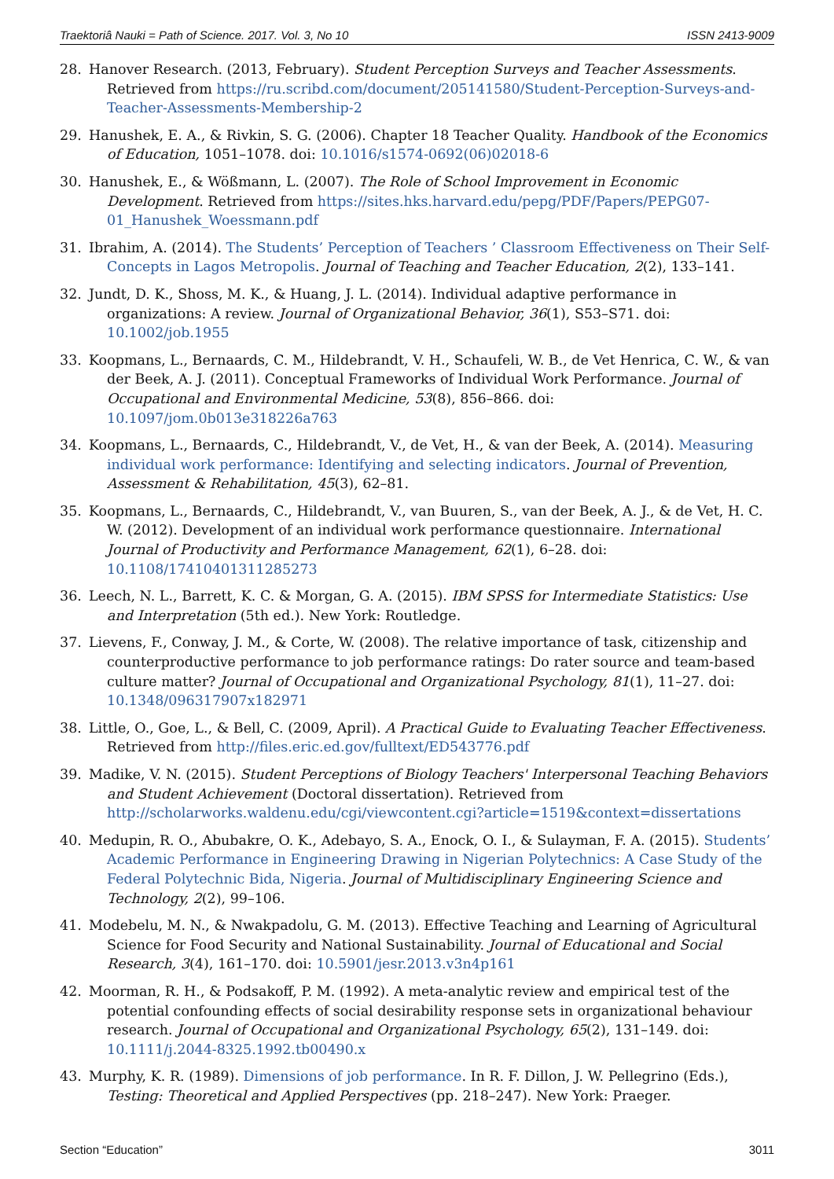Traektoriâ Nauki = Path of Science. 2017. Vol. 3, No 10 ISSN 2413-9009
28. Hanover Research. (2013, February). Student Perception Surveys and Teacher Assessments. Retrieved from https://ru.scribd.com/document/205141580/Student-Perception-Surveys-and-Teacher-Assessments-Membership-2
29. Hanushek, E. A., & Rivkin, S. G. (2006). Chapter 18 Teacher Quality. Handbook of the Economics of Education, 1051–1078. doi: 10.1016/s1574-0692(06)02018-6
30. Hanushek, E., & Wößmann, L. (2007). The Role of School Improvement in Economic Development. Retrieved from https://sites.hks.harvard.edu/pepg/PDF/Papers/PEPG07-01_Hanushek_Woessmann.pdf
31. Ibrahim, A. (2014). The Students’ Perception of Teachers ’ Classroom Effectiveness on Their Self-Concepts in Lagos Metropolis. Journal of Teaching and Teacher Education, 2(2), 133–141.
32. Jundt, D. K., Shoss, M. K., & Huang, J. L. (2014). Individual adaptive performance in organizations: A review. Journal of Organizational Behavior, 36(1), S53–S71. doi: 10.1002/job.1955
33. Koopmans, L., Bernaards, C. M., Hildebrandt, V. H., Schaufeli, W. B., de Vet Henrica, C. W., & van der Beek, A. J. (2011). Conceptual Frameworks of Individual Work Performance. Journal of Occupational and Environmental Medicine, 53(8), 856–866. doi: 10.1097/jom.0b013e318226a763
34. Koopmans, L., Bernaards, C., Hildebrandt, V., de Vet, H., & van der Beek, A. (2014). Measuring individual work performance: Identifying and selecting indicators. Journal of Prevention, Assessment & Rehabilitation, 45(3), 62–81.
35. Koopmans, L., Bernaards, C., Hildebrandt, V., van Buuren, S., van der Beek, A. J., & de Vet, H. C. W. (2012). Development of an individual work performance questionnaire. International Journal of Productivity and Performance Management, 62(1), 6–28. doi: 10.1108/17410401311285273
36. Leech, N. L., Barrett, K. C. & Morgan, G. A. (2015). IBM SPSS for Intermediate Statistics: Use and Interpretation (5th ed.). New York: Routledge.
37. Lievens, F., Conway, J. M., & Corte, W. (2008). The relative importance of task, citizenship and counterproductive performance to job performance ratings: Do rater source and team-based culture matter? Journal of Occupational and Organizational Psychology, 81(1), 11–27. doi: 10.1348/096317907x182971
38. Little, O., Goe, L., & Bell, C. (2009, April). A Practical Guide to Evaluating Teacher Effectiveness. Retrieved from http://files.eric.ed.gov/fulltext/ED543776.pdf
39. Madike, V. N. (2015). Student Perceptions of Biology Teachers' Interpersonal Teaching Behaviors and Student Achievement (Doctoral dissertation). Retrieved from http://scholarworks.waldenu.edu/cgi/viewcontent.cgi?article=1519&context=dissertations
40. Medupin, R. O., Abubakre, O. K., Adebayo, S. A., Enock, O. I., & Sulayman, F. A. (2015). Students’ Academic Performance in Engineering Drawing in Nigerian Polytechnics: A Case Study of the Federal Polytechnic Bida, Nigeria. Journal of Multidisciplinary Engineering Science and Technology, 2(2), 99–106.
41. Modebelu, M. N., & Nwakpadolu, G. M. (2013). Effective Teaching and Learning of Agricultural Science for Food Security and National Sustainability. Journal of Educational and Social Research, 3(4), 161–170. doi: 10.5901/jesr.2013.v3n4p161
42. Moorman, R. H., & Podsakoff, P. M. (1992). A meta-analytic review and empirical test of the potential confounding effects of social desirability response sets in organizational behaviour research. Journal of Occupational and Organizational Psychology, 65(2), 131–149. doi: 10.1111/j.2044-8325.1992.tb00490.x
43. Murphy, K. R. (1989). Dimensions of job performance. In R. F. Dillon, J. W. Pellegrino (Eds.), Testing: Theoretical and Applied Perspectives (pp. 218–247). New York: Praeger.
Section “Education” 3011